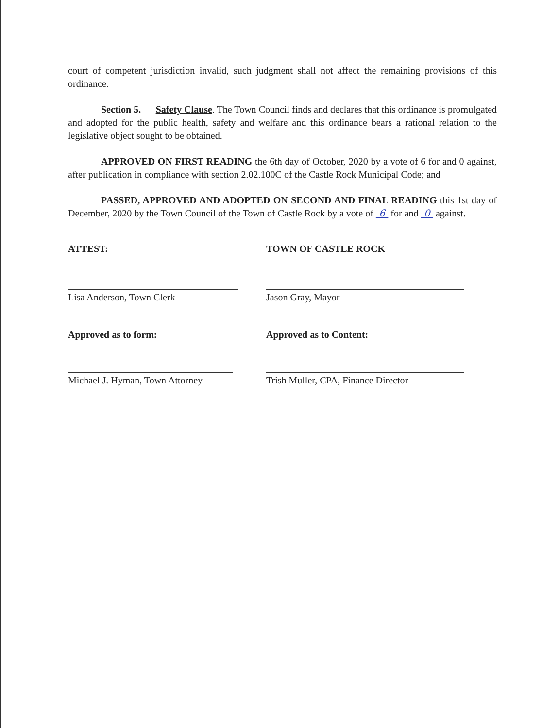court of competent jurisdiction invalid, such judgment shall not affect the remaining provisions of this ordinance.
Section 5. Safety Clause. The Town Council finds and declares that this ordinance is promulgated and adopted for the public health, safety and welfare and this ordinance bears a rational relation to the legislative object sought to be obtained.
APPROVED ON FIRST READING the 6th day of October, 2020 by a vote of 6 for and 0 against, after publication in compliance with section 2.02.100C of the Castle Rock Municipal Code; and
PASSED, APPROVED AND ADOPTED ON SECOND AND FINAL READING this 1st day of December, 2020 by the Town Council of the Town of Castle Rock by a vote of 6 for and 0 against.
ATTEST: TOWN OF CASTLE ROCK
Lisa Anderson, Town Clerk Jason Gray, Mayor
Approved as to form: Approved as to Content:
Michael J. Hyman, Town Attorney Trish Muller, CPA, Finance Director